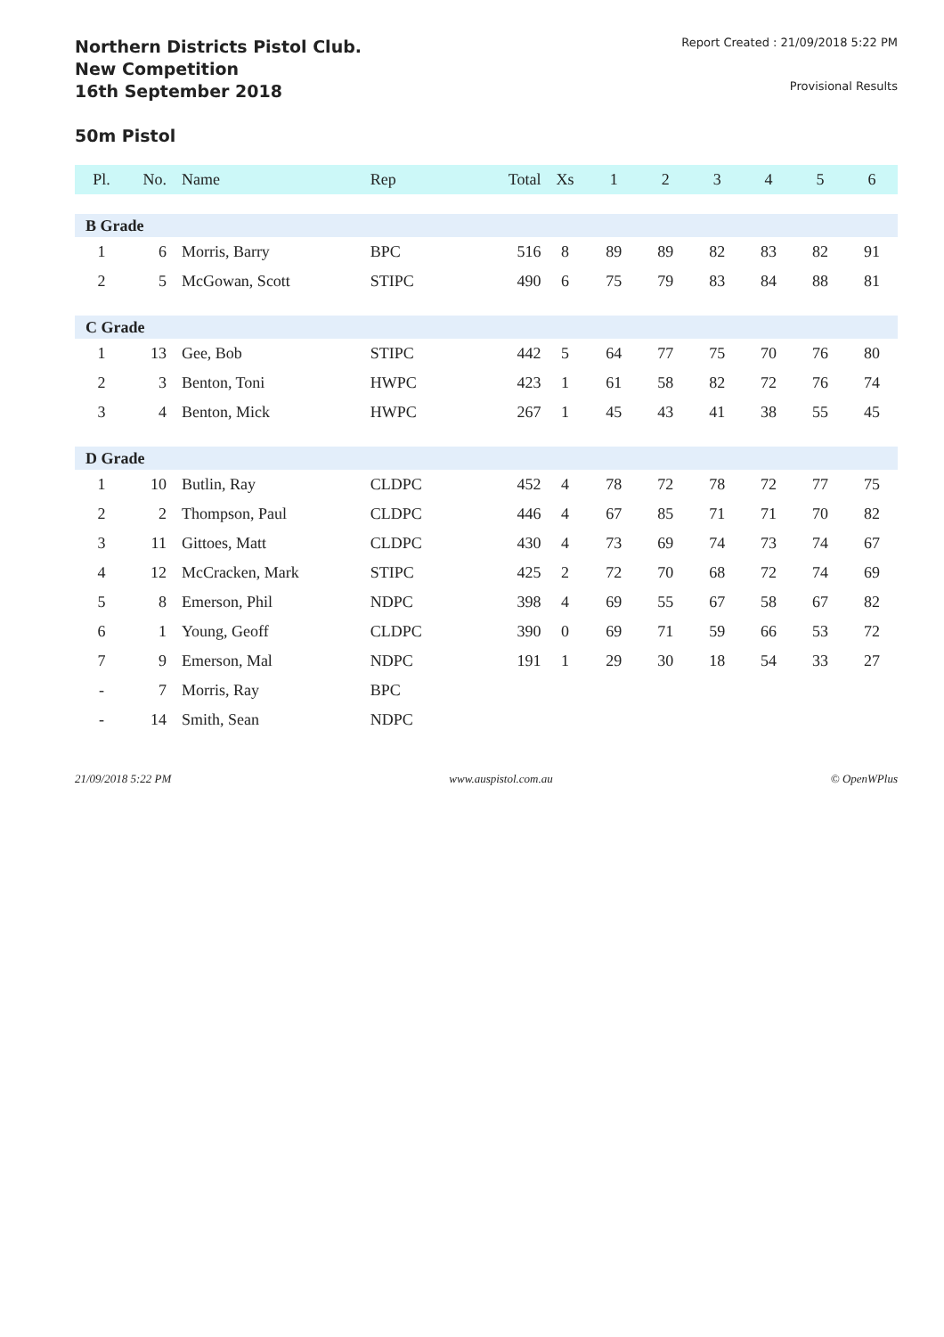Northern Districts Pistol Club.
New Competition
16th September 2018
Report Created : 21/09/2018 5:22 PM
Provisional Results
50m Pistol
| Pl. | No. | Name | Rep | Total | Xs | 1 | 2 | 3 | 4 | 5 | 6 |
| --- | --- | --- | --- | --- | --- | --- | --- | --- | --- | --- | --- |
| B Grade | | | | | | | | | | | |
| 1 | 6 | Morris, Barry | BPC | 516 | 8 | 89 | 89 | 82 | 83 | 82 | 91 |
| 2 | 5 | McGowan, Scott | STIPC | 490 | 6 | 75 | 79 | 83 | 84 | 88 | 81 |
| C Grade | | | | | | | | | | | |
| 1 | 13 | Gee, Bob | STIPC | 442 | 5 | 64 | 77 | 75 | 70 | 76 | 80 |
| 2 | 3 | Benton, Toni | HWPC | 423 | 1 | 61 | 58 | 82 | 72 | 76 | 74 |
| 3 | 4 | Benton, Mick | HWPC | 267 | 1 | 45 | 43 | 41 | 38 | 55 | 45 |
| D Grade | | | | | | | | | | | |
| 1 | 10 | Butlin, Ray | CLDPC | 452 | 4 | 78 | 72 | 78 | 72 | 77 | 75 |
| 2 | 2 | Thompson, Paul | CLDPC | 446 | 4 | 67 | 85 | 71 | 71 | 70 | 82 |
| 3 | 11 | Gittoes, Matt | CLDPC | 430 | 4 | 73 | 69 | 74 | 73 | 74 | 67 |
| 4 | 12 | McCracken, Mark | STIPC | 425 | 2 | 72 | 70 | 68 | 72 | 74 | 69 |
| 5 | 8 | Emerson, Phil | NDPC | 398 | 4 | 69 | 55 | 67 | 58 | 67 | 82 |
| 6 | 1 | Young, Geoff | CLDPC | 390 | 0 | 69 | 71 | 59 | 66 | 53 | 72 |
| 7 | 9 | Emerson, Mal | NDPC | 191 | 1 | 29 | 30 | 18 | 54 | 33 | 27 |
| - | 7 | Morris, Ray | BPC | | | | | | | | |
| - | 14 | Smith, Sean | NDPC | | | | | | | | |
21/09/2018 5:22 PM www.auspistol.com.au © OpenWPlus